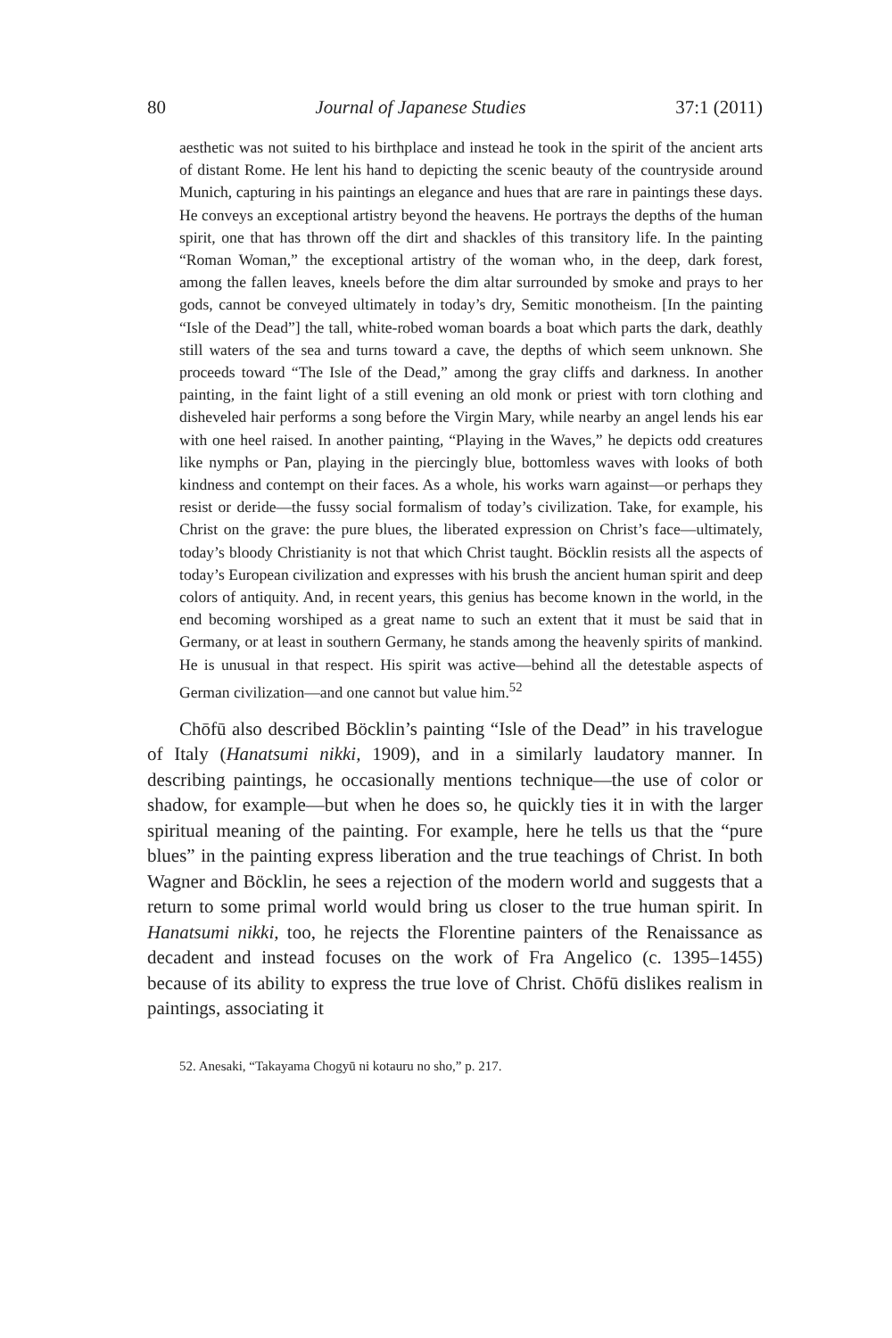80 Journal of Japanese Studies 37:1 (2011)
aesthetic was not suited to his birthplace and instead he took in the spirit of the ancient arts of distant Rome. He lent his hand to depicting the scenic beauty of the countryside around Munich, capturing in his paintings an elegance and hues that are rare in paintings these days. He conveys an exceptional artistry beyond the heavens. He portrays the depths of the human spirit, one that has thrown off the dirt and shackles of this transitory life. In the painting “Roman Woman,” the exceptional artistry of the woman who, in the deep, dark forest, among the fallen leaves, kneels before the dim altar surrounded by smoke and prays to her gods, cannot be conveyed ultimately in today’s dry, Semitic monotheism. [In the painting “Isle of the Dead”] the tall, white-robed woman boards a boat which parts the dark, deathly still waters of the sea and turns toward a cave, the depths of which seem unknown. She proceeds toward “The Isle of the Dead,” among the gray cliffs and darkness. In another painting, in the faint light of a still evening an old monk or priest with torn clothing and disheveled hair performs a song before the Virgin Mary, while nearby an angel lends his ear with one heel raised. In another painting, “Playing in the Waves,” he depicts odd creatures like nymphs or Pan, playing in the piercingly blue, bottomless waves with looks of both kindness and contempt on their faces. As a whole, his works warn against—or perhaps they resist or deride—the fussy social formalism of today’s civilization. Take, for example, his Christ on the grave: the pure blues, the liberated expression on Christ’s face—ultimately, today’s bloody Christianity is not that which Christ taught. Böcklin resists all the aspects of today’s European civilization and expresses with his brush the ancient human spirit and deep colors of antiquity. And, in recent years, this genius has become known in the world, in the end becoming worshiped as a great name to such an extent that it must be said that in Germany, or at least in southern Germany, he stands among the heavenly spirits of mankind. He is unusual in that respect. His spirit was active—behind all the detestable aspects of German civilization—and one cannot but value him.<sup>52</sup>
Chōfū also described Böcklin’s painting “Isle of the Dead” in his travelogue of Italy (Hanatsumi nikki, 1909), and in a similarly laudatory manner. In describing paintings, he occasionally mentions technique—the use of color or shadow, for example—but when he does so, he quickly ties it in with the larger spiritual meaning of the painting. For example, here he tells us that the “pure blues” in the painting express liberation and the true teachings of Christ. In both Wagner and Böcklin, he sees a rejection of the modern world and suggests that a return to some primal world would bring us closer to the true human spirit. In Hanatsumi nikki, too, he rejects the Florentine painters of the Renaissance as decadent and instead focuses on the work of Fra Angelico (c. 1395–1455) because of its ability to express the true love of Christ. Chōfū dislikes realism in paintings, associating it
52. Anesaki, “Takayama Chogyū ni kotauru no sho,” p. 217.